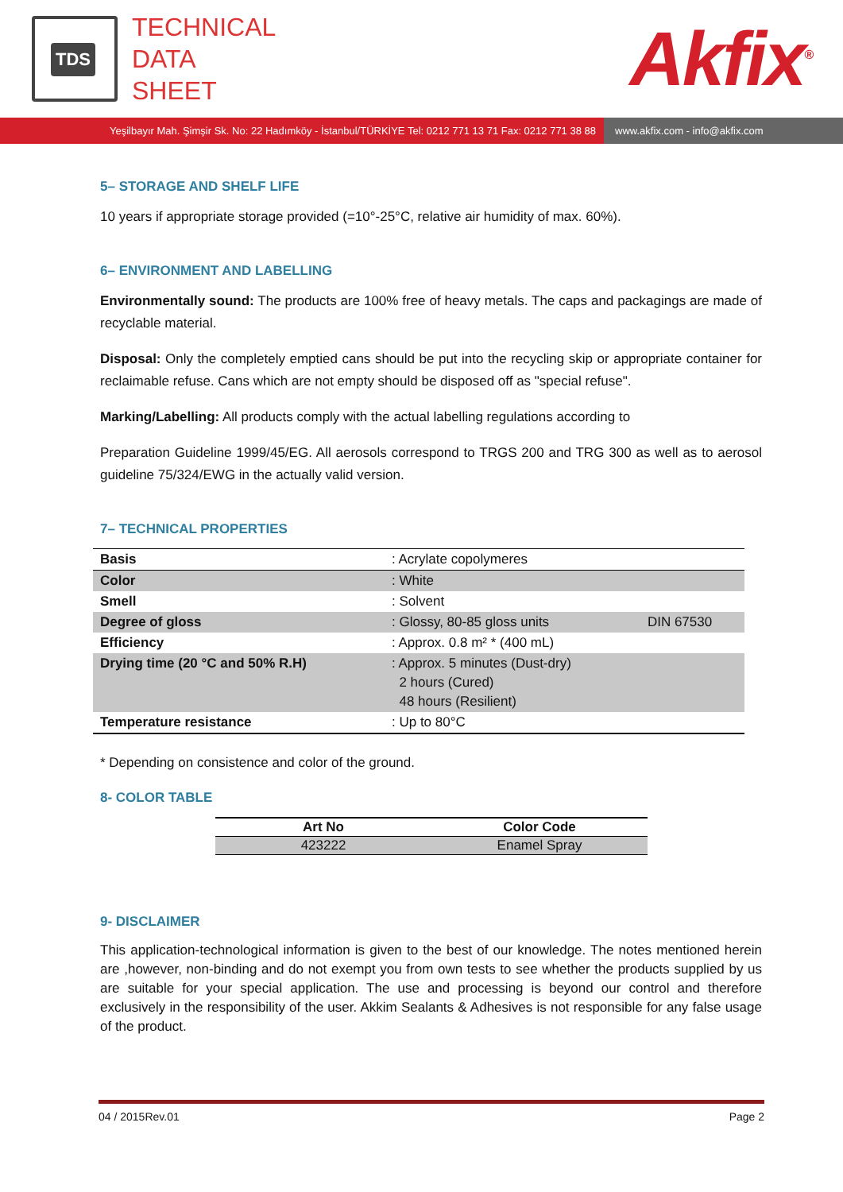TDS
TECHNICAL
DATA
SHEET
Akfix<sup>®</sup>
Yeşilbayır Mah. Şimşir Sk. No: 22 Hadımköy - İstanbul/TÜRKİYE Tel: 0212 771 13 71 Fax: 0212 771 38 88
www.akfix.com - info@akfix.com
5– STORAGE AND SHELF LIFE
10 years if appropriate storage provided (=10°-25°C, relative air humidity of max. 60%).
6– ENVIRONMENT AND LABELLING
Environmentally sound: The products are 100% free of heavy metals. The caps and packagings are made of recyclable material.
Disposal: Only the completely emptied cans should be put into the recycling skip or appropriate container for reclaimable refuse. Cans which are not empty should be disposed off as "special refuse".
Marking/Labelling: All products comply with the actual labelling regulations according to
Preparation Guideline 1999/45/EG. All aerosols correspond to TRGS 200 and TRG 300 as well as to aerosol guideline 75/324/EWG in the actually valid version.
7– TECHNICAL PROPERTIES
| Basis | : Acrylate copolymeres | |
| Color | : White | |
| Smell | : Solvent | |
| Degree of gloss | : Glossy, 80-85 gloss units | DIN 67530 |
| Efficiency | : Approx. 0.8 m² * (400 mL) | |
| Drying time (20 °C and 50% R.H) | : Approx. 5 minutes (Dust-dry) 2 hours (Cured) 48 hours (Resilient) | |
| Temperature resistance | : Up to 80°C | |
* Depending on consistence and color of the ground.
8- COLOR TABLE
| Art No | Color Code |
| --- | --- |
| 423222 | Enamel Spray |
9- DISCLAIMER
This application-technological information is given to the best of our knowledge. The notes mentioned herein are ,however, non-binding and do not exempt you from own tests to see whether the products supplied by us are suitable for your special application. The use and processing is beyond our control and therefore exclusively in the responsibility of the user. Akkim Sealants & Adhesives is not responsible for any false usage of the product.
04 / 2015Rev.01 Page 2